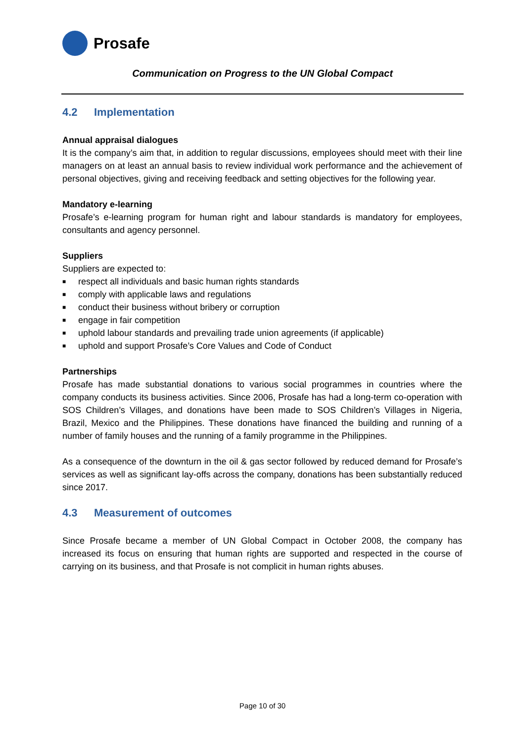Prosafe
Communication on Progress to the UN Global Compact
4.2 Implementation
Annual appraisal dialogues
It is the company’s aim that, in addition to regular discussions, employees should meet with their line managers on at least an annual basis to review individual work performance and the achievement of personal objectives, giving and receiving feedback and setting objectives for the following year.
Mandatory e-learning
Prosafe’s e-learning program for human right and labour standards is mandatory for employees, consultants and agency personnel.
Suppliers
Suppliers are expected to:
■ respect all individuals and basic human rights standards
■ comply with applicable laws and regulations
■ conduct their business without bribery or corruption
■ engage in fair competition
■ uphold labour standards and prevailing trade union agreements (if applicable)
■ uphold and support Prosafe’s Core Values and Code of Conduct
Partnerships
Prosafe has made substantial donations to various social programmes in countries where the company conducts its business activities. Since 2006, Prosafe has had a long-term co-operation with SOS Children’s Villages, and donations have been made to SOS Children’s Villages in Nigeria, Brazil, Mexico and the Philippines. These donations have financed the building and running of a number of family houses and the running of a family programme in the Philippines.
As a consequence of the downturn in the oil & gas sector followed by reduced demand for Prosafe’s services as well as significant lay-offs across the company, donations has been substantially reduced since 2017.
4.3 Measurement of outcomes
Since Prosafe became a member of UN Global Compact in October 2008, the company has increased its focus on ensuring that human rights are supported and respected in the course of carrying on its business, and that Prosafe is not complicit in human rights abuses.
Page 10 of 30